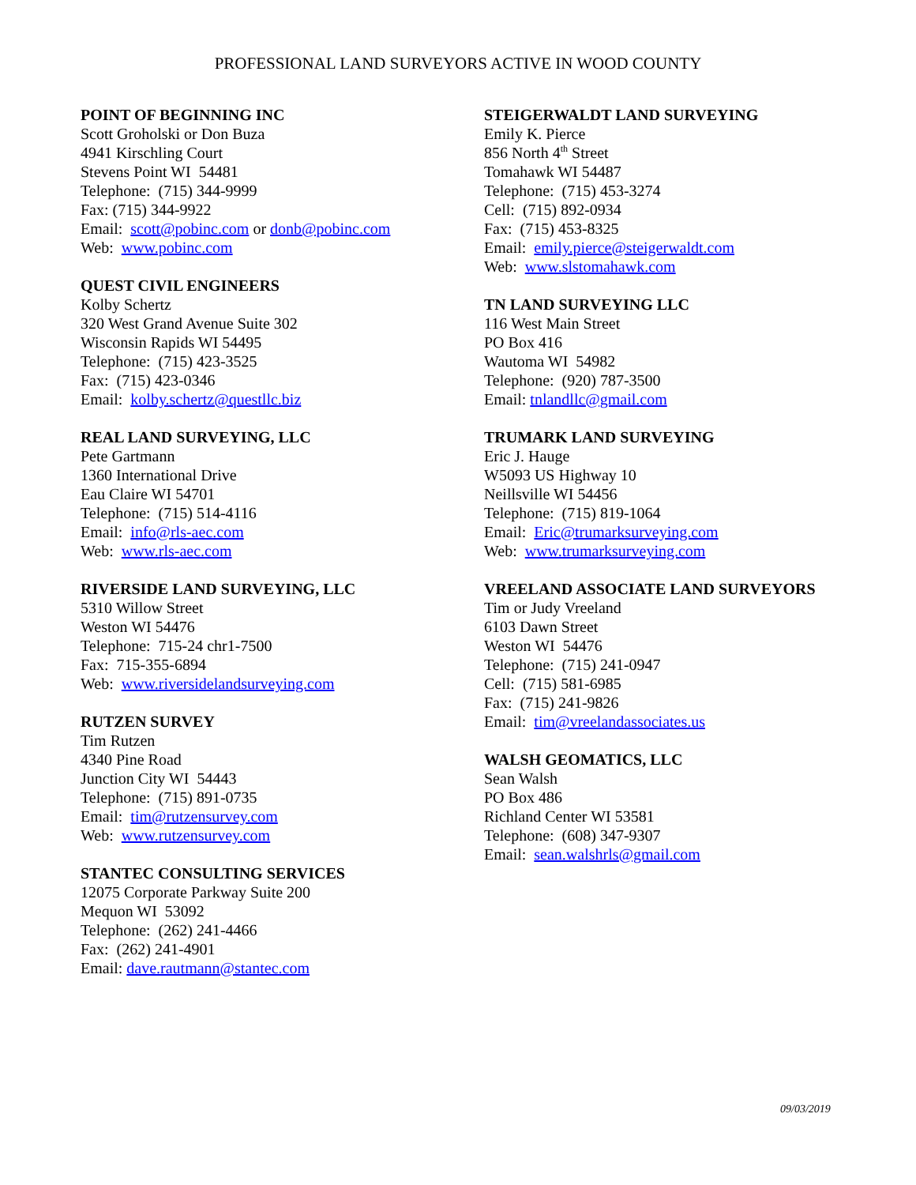PROFESSIONAL LAND SURVEYORS ACTIVE IN WOOD COUNTY
POINT OF BEGINNING INC
Scott Groholski or Don Buza
4941 Kirschling Court
Stevens Point WI 54481
Telephone: (715) 344-9999
Fax: (715) 344-9922
Email: scott@pobinc.com or donb@pobinc.com
Web: www.pobinc.com
QUEST CIVIL ENGINEERS
Kolby Schertz
320 West Grand Avenue Suite 302
Wisconsin Rapids WI 54495
Telephone: (715) 423-3525
Fax: (715) 423-0346
Email: kolby.schertz@questllc.biz
REAL LAND SURVEYING, LLC
Pete Gartmann
1360 International Drive
Eau Claire WI 54701
Telephone: (715) 514-4116
Email: info@rls-aec.com
Web: www.rls-aec.com
RIVERSIDE LAND SURVEYING, LLC
5310 Willow Street
Weston WI 54476
Telephone: 715-24 chr1-7500
Fax: 715-355-6894
Web: www.riversidelandsurveying.com
RUTZEN SURVEY
Tim Rutzen
4340 Pine Road
Junction City WI 54443
Telephone: (715) 891-0735
Email: tim@rutzensurvey.com
Web: www.rutzensurvey.com
STANTEC CONSULTING SERVICES
12075 Corporate Parkway Suite 200
Mequon WI 53092
Telephone: (262) 241-4466
Fax: (262) 241-4901
Email: dave.rautmann@stantec.com
STEIGERWALDT LAND SURVEYING
Emily K. Pierce
856 North 4<sup>th</sup> Street
Tomahawk WI 54487
Telephone: (715) 453-3274
Cell: (715) 892-0934
Fax: (715) 453-8325
Email: emily.pierce@steigerwaldt.com
Web: www.slstomahawk.com
TN LAND SURVEYING LLC
116 West Main Street
PO Box 416
Wautoma WI 54982
Telephone: (920) 787-3500
Email: tnlandllc@gmail.com
TRUMARK LAND SURVEYING
Eric J. Hauge
W5093 US Highway 10
Neillsville WI 54456
Telephone: (715) 819-1064
Email: Eric@trumarksurveying.com
Web: www.trumarksurveying.com
VREELAND ASSOCIATE LAND SURVEYORS
Tim or Judy Vreeland
6103 Dawn Street
Weston WI 54476
Telephone: (715) 241-0947
Cell: (715) 581-6985
Fax: (715) 241-9826
Email: tim@vreelandassociates.us
WALSH GEOMATICS, LLC
Sean Walsh
PO Box 486
Richland Center WI 53581
Telephone: (608) 347-9307
Email: sean.walshrls@gmail.com
09/03/2019